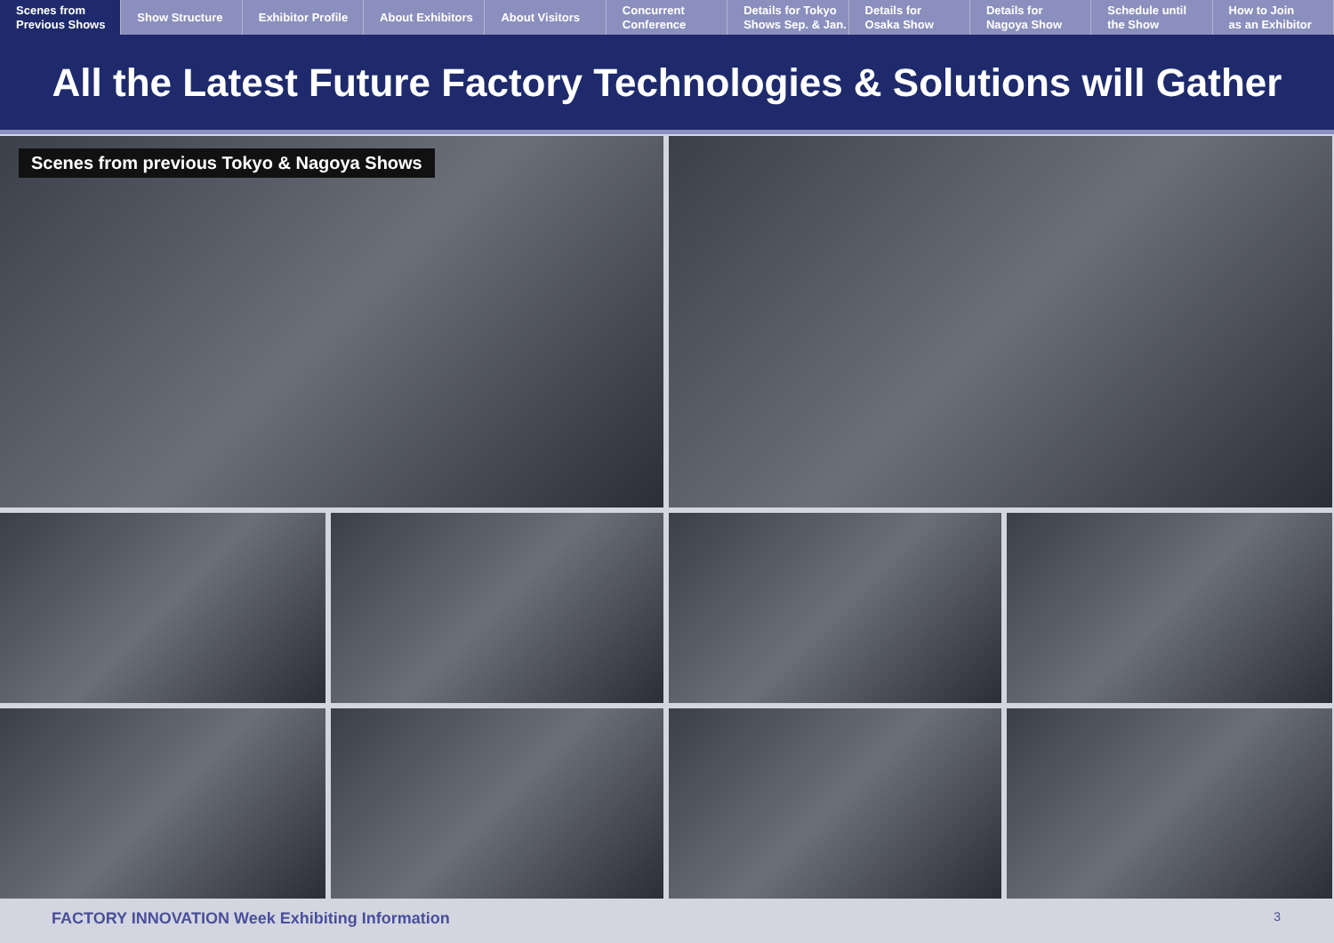Scenes from
Previous Shows
Show Structure Exhibitor Profile About Exhibitors About Visitors Concurrent
Conference
Details for Tokyo
Shows Sep. & Jan.
Details for
Osaka Show
Details for
Nagoya Show
Schedule until
the Show
How to Join
as an Exhibitor
All the Latest Future Factory Technologies & Solutions will Gather
Scenes from previous Tokyo & Nagoya Shows
FACTORY INNOVATION Week Exhibiting Information 3